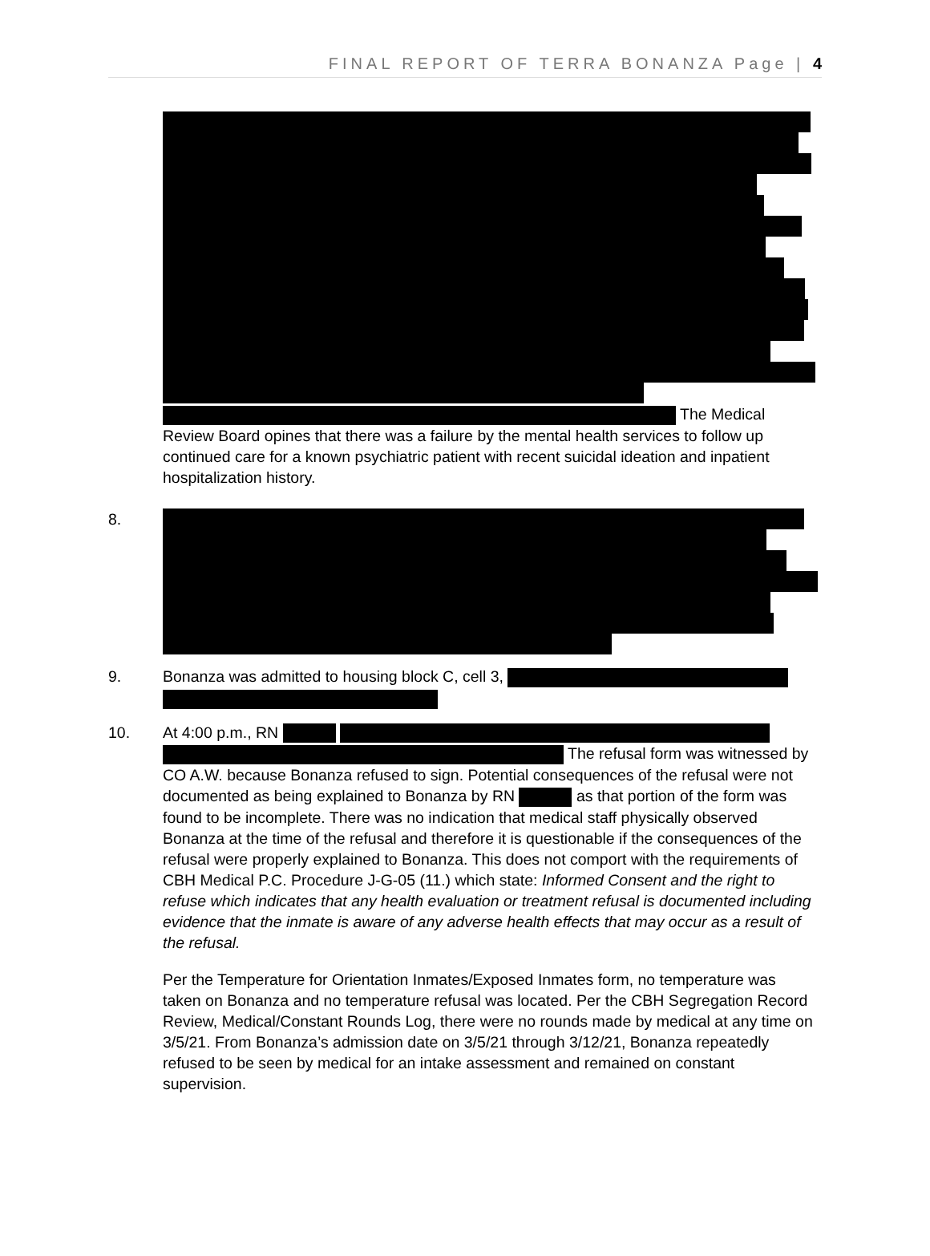FINAL REPORT OF TERRA BONANZA Page | 4
The Medical Review Board opines that there was a failure by the mental health services to follow up continued care for a known psychiatric patient with recent suicidal ideation and inpatient hospitalization history.
8.
9. Bonanza was admitted to housing block C, cell 3,
10. At 4:00 p.m., RN The refusal form was witnessed by CO A.W. because Bonanza refused to sign. Potential consequences of the refusal were not documented as being explained to Bonanza by RN as that portion of the form was found to be incomplete. There was no indication that medical staff physically observed Bonanza at the time of the refusal and therefore it is questionable if the consequences of the refusal were properly explained to Bonanza. This does not comport with the requirements of CBH Medical P.C. Procedure J-G-05 (11.) which state: Informed Consent and the right to refuse which indicates that any health evaluation or treatment refusal is documented including evidence that the inmate is aware of any adverse health effects that may occur as a result of the refusal.
Per the Temperature for Orientation Inmates/Exposed Inmates form, no temperature was taken on Bonanza and no temperature refusal was located. Per the CBH Segregation Record Review, Medical/Constant Rounds Log, there were no rounds made by medical at any time on 3/5/21. From Bonanza’s admission date on 3/5/21 through 3/12/21, Bonanza repeatedly refused to be seen by medical for an intake assessment and remained on constant supervision.